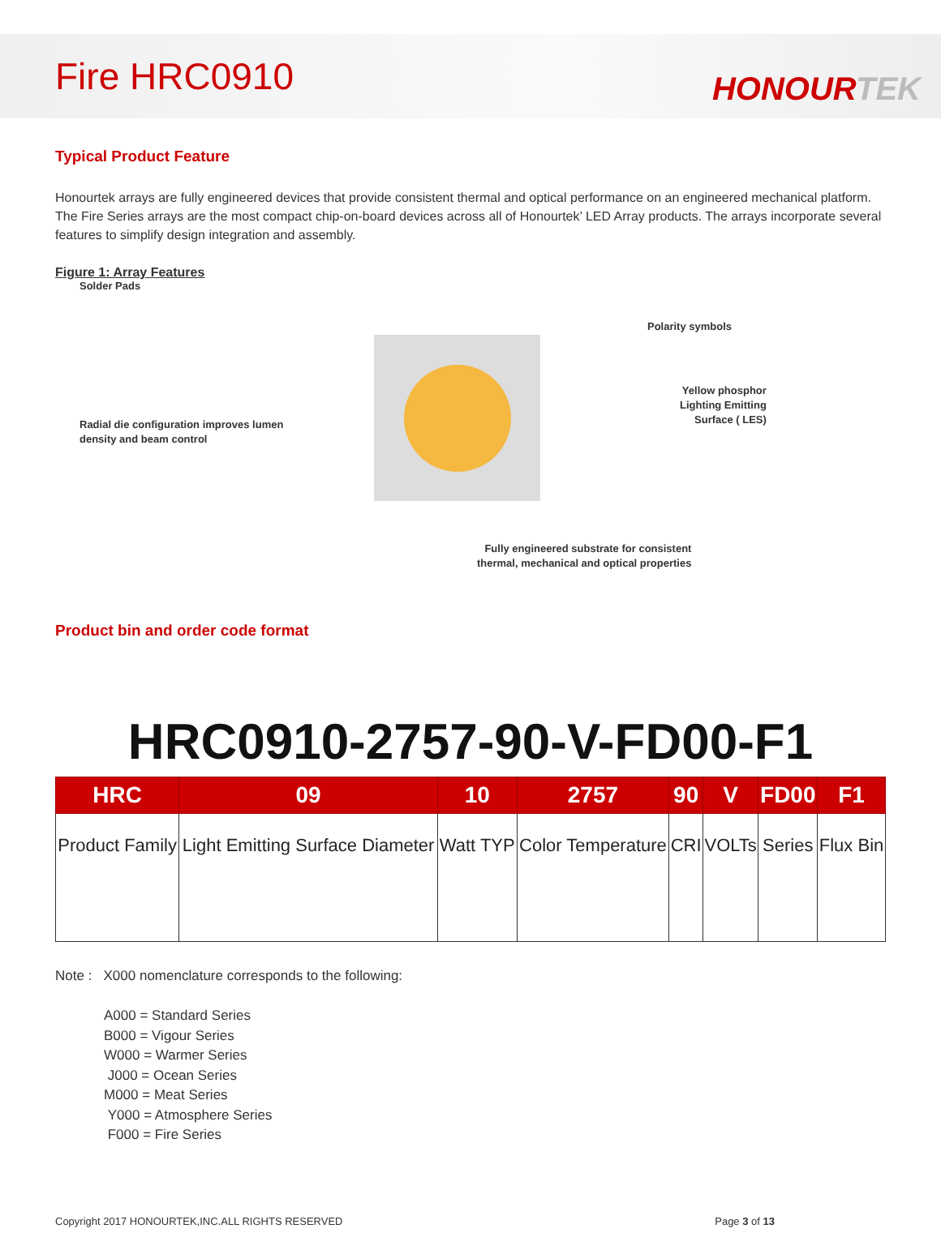Fire HRC0910
HONOURTEK
Typical Product Feature
Honourtek arrays are fully engineered devices that provide consistent thermal and optical performance on an engineered mechanical platform. The Fire Series arrays are the most compact chip-on-board devices across all of Honourtek’ LED Array products. The arrays incorporate several features to simplify design integration and assembly.
Figure 1: Array Features
Solder Pads
Polarity symbols
Radial die configuration improves lumen density and beam control
Yellow phosphor
Lighting Emitting
Surface ( LES)
Fully engineered substrate for consistent
thermal, mechanical and optical properties
Product bin and order code format
HRC0910-2757-90-V-FD00-F1
| HRC | 09 | 10 | 2757 | 90 | V | FD00 | F1 |
| --- | --- | --- | --- | --- | --- | --- | --- |
| Product Family | Light Emitting Surface Diameter | Watt TYP | Color Temperature | CRI | VOLTs | Series | Flux Bin |
Note : X000 nomenclature corresponds to the following:
A000 = Standard Series
B000 = Vigour Series
W000 = Warmer Series
J000 = Ocean Series
M000 = Meat Series
Y000 = Atmosphere Series
F000 = Fire Series
Copyright 2017 HONOURTEK,INC.ALL RIGHTS RESERVED Page 3 of 13